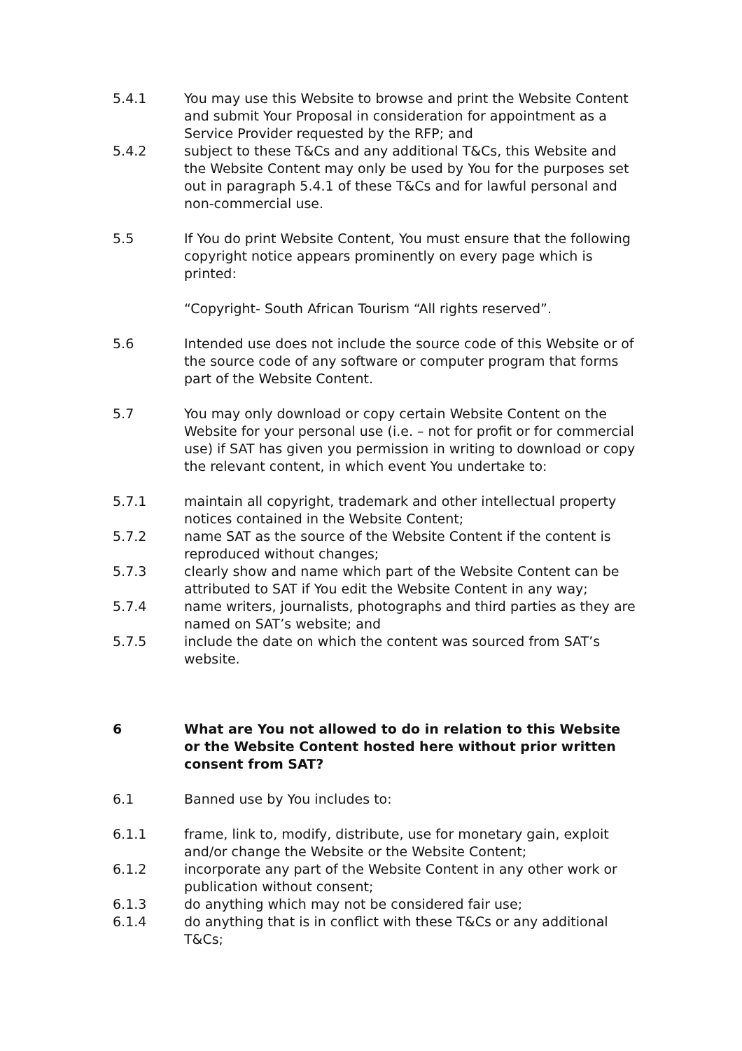5.4.1 You may use this Website to browse and print the Website Content and submit Your Proposal in consideration for appointment as a Service Provider requested by the RFP; and
5.4.2 subject to these T&Cs and any additional T&Cs, this Website and the Website Content may only be used by You for the purposes set out in paragraph 5.4.1 of these T&Cs and for lawful personal and non-commercial use.
5.5 If You do print Website Content, You must ensure that the following copyright notice appears prominently on every page which is printed:
“Copyright- South African Tourism “All rights reserved”.
5.6 Intended use does not include the source code of this Website or of the source code of any software or computer program that forms part of the Website Content.
5.7 You may only download or copy certain Website Content on the Website for your personal use (i.e. – not for profit or for commercial use) if SAT has given you permission in writing to download or copy the relevant content, in which event You undertake to:
5.7.1 maintain all copyright, trademark and other intellectual property notices contained in the Website Content;
5.7.2 name SAT as the source of the Website Content if the content is reproduced without changes;
5.7.3 clearly show and name which part of the Website Content can be attributed to SAT if You edit the Website Content in any way;
5.7.4 name writers, journalists, photographs and third parties as they are named on SAT’s website; and
5.7.5 include the date on which the content was sourced from SAT’s website.
6 What are You not allowed to do in relation to this Website or the Website Content hosted here without prior written consent from SAT?
6.1 Banned use by You includes to:
6.1.1 frame, link to, modify, distribute, use for monetary gain, exploit and/or change the Website or the Website Content;
6.1.2 incorporate any part of the Website Content in any other work or publication without consent;
6.1.3 do anything which may not be considered fair use;
6.1.4 do anything that is in conflict with these T&Cs or any additional T&Cs;